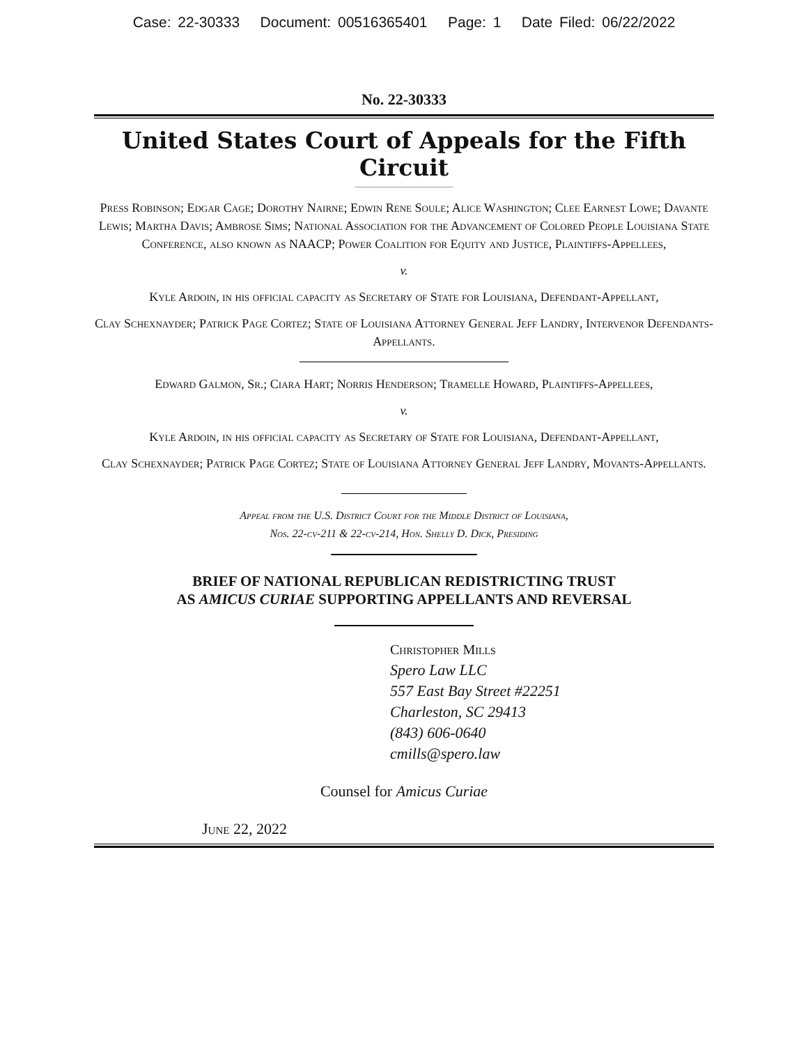Case: 22-30333 Document: 00516365401 Page: 1 Date Filed: 06/22/2022
No. 22-30333
United States Court of Appeals for the Fifth Circuit
Press Robinson; Edgar Cage; Dorothy Nairne; Edwin Rene Soule; Alice Washington; Clee Earnest Lowe; Davante Lewis; Martha Davis; Ambrose Sims; National Association for the Advancement of Colored People Louisiana State Conference, also known as NAACP; Power Coalition for Equity and Justice, Plaintiffs-Appellees,
v.
Kyle Ardoin, in his official capacity as Secretary of State for Louisiana, Defendant-Appellant,
Clay Schexnayder; Patrick Page Cortez; State of Louisiana Attorney General Jeff Landry, Intervenor Defendants-Appellants.
Edward Galmon, Sr.; Ciara Hart; Norris Henderson; Tramelle Howard, Plaintiffs-Appellees,
v.
Kyle Ardoin, in his official capacity as Secretary of State for Louisiana, Defendant-Appellant,
Clay Schexnayder; Patrick Page Cortez; State of Louisiana Attorney General Jeff Landry, Movants-Appellants.
Appeal from the U.S. District Court for the Middle District of Louisiana,
Nos. 22-cv-211 & 22-cv-214, Hon. Shelly D. Dick, Presiding
BRIEF OF NATIONAL REPUBLICAN REDISTRICTING TRUST
AS AMICUS CURIAE SUPPORTING APPELLANTS AND REVERSAL
Christopher Mills
Spero Law LLC
557 East Bay Street #22251
Charleston, SC 29413
(843) 606-0640
cmills@spero.law
Counsel for Amicus Curiae
June 22, 2022